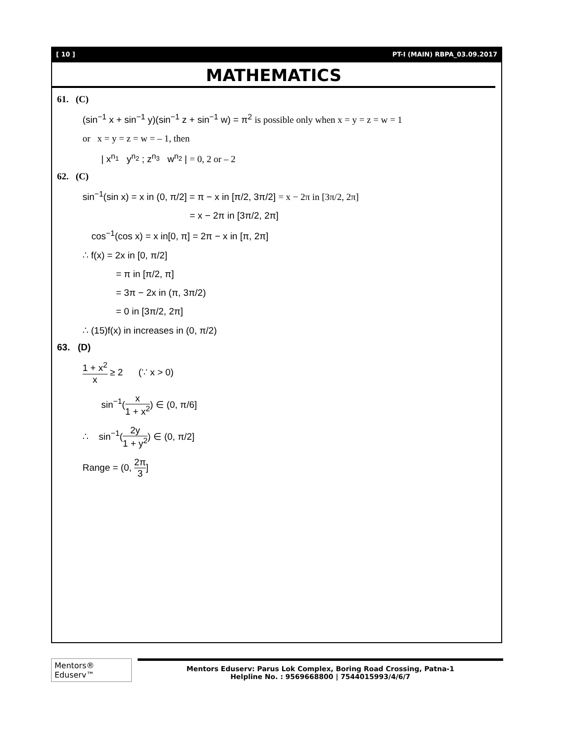[ 10 ] PT-I (MAIN) RBPA_03.09.2017
MATHEMATICS
61. (C)
(sin<sup>−1</sup> x + sin<sup>−1</sup> y)(sin<sup>−1</sup> z + sin<sup>−1</sup> w) = π<sup>2</sup> is possible only when x = y = z = w = 1
or x = y = z = w = – 1, then
| x<sup>n<sub>1</sub></sup> y<sup>n<sub>2</sub></sup> ; z<sup>n<sub>3</sub></sup> w<sup>n<sub>2</sub></sup> | = 0, 2 or – 2
62. (C)
sin<sup>−1</sup>(sin x) = x in (0, π/2] = π − x in [π/2, 3π/2] = x − 2π in [3π/2, 2π]
= x − 2π in [3π/2, 2π]
cos<sup>−1</sup>(cos x) = x in[0, π] = 2π − x in [π, 2π]
∴ f(x) = 2x in [0, π/2]
= π in [π/2, π]
= 3π − 2x in (π, 3π/2)
= 0 in [3π/2, 2π]
∴ (15)f(x) in increases in (0, π/2)
63. (D)
1 + x<sup>2</sup> x ≥ 2 (∵ x > 0)
sin<sup>−1</sup>(x 1 + x<sup>2</sup>) ∈ (0, π/6]
∴ sin<sup>−1</sup>(2y 1 + y<sup>2</sup>) ∈ (0, π/2]
Range = (0, 2π 3]
Mentors® Eduserv™
Mentors Eduserv: Parus Lok Complex, Boring Road Crossing, Patna-1
Helpline No. : 9569668800 | 7544015993/4/6/7